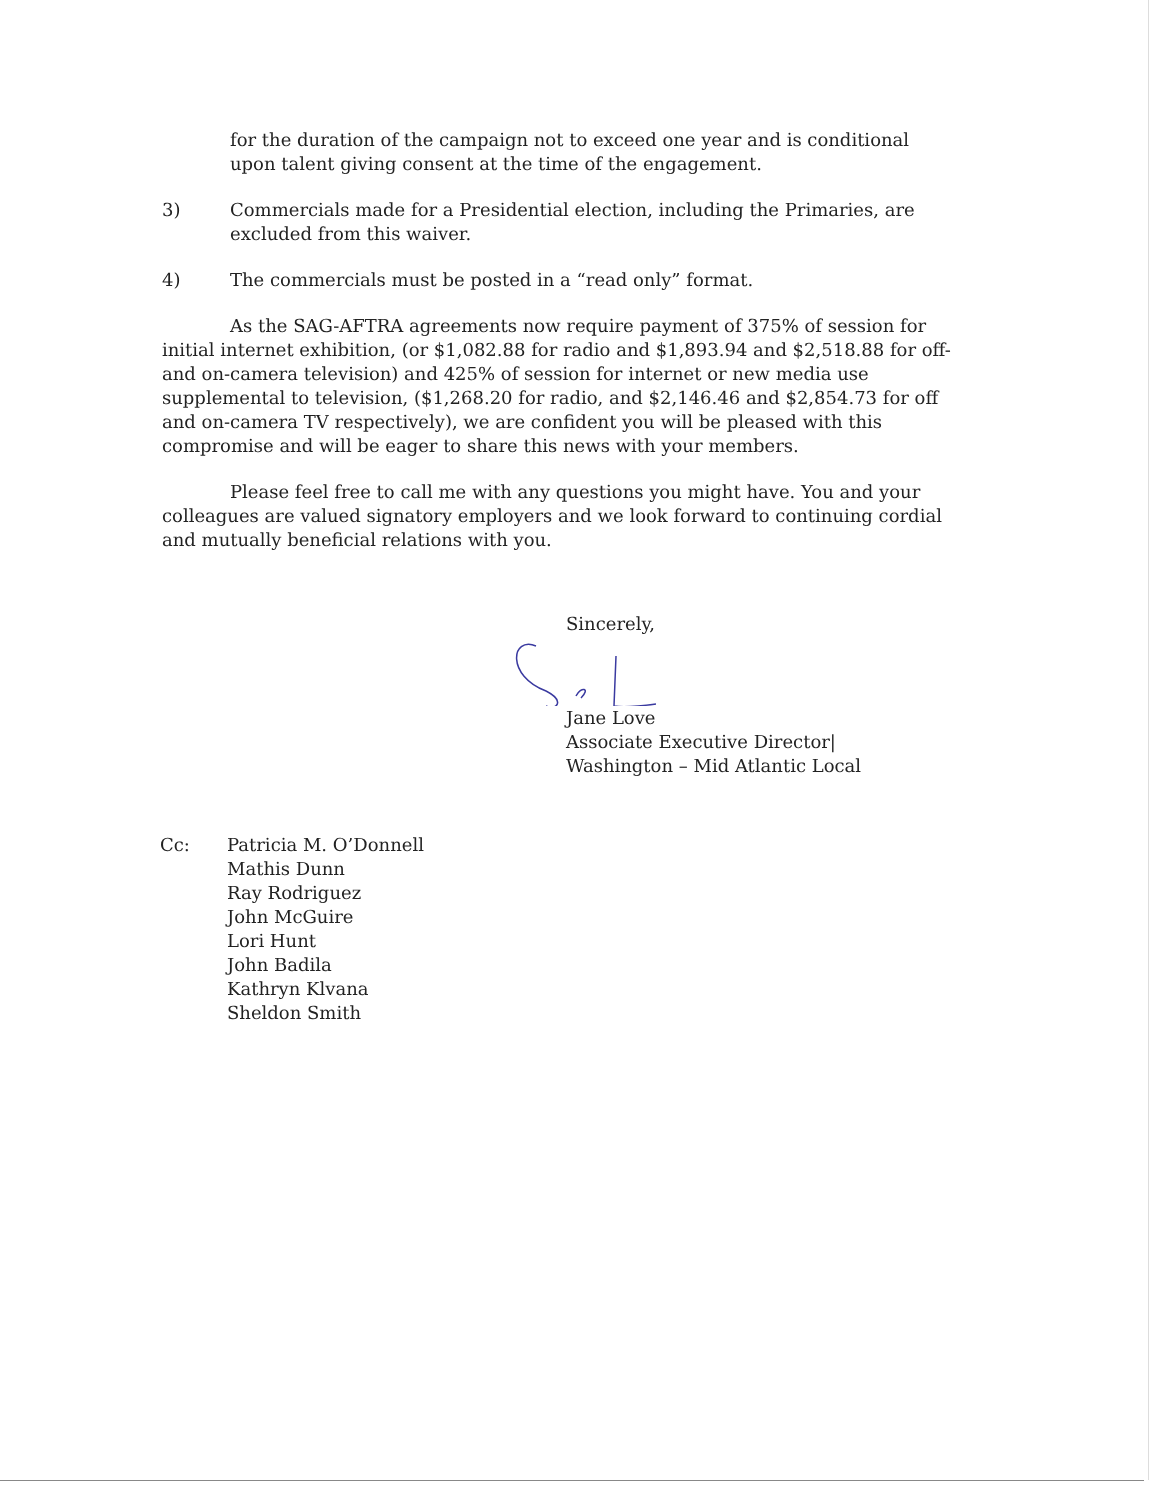for the duration of the campaign not to exceed one year and is conditional upon talent giving consent at the time of the engagement.
3) Commercials made for a Presidential election, including the Primaries, are excluded from this waiver.
4) The commercials must be posted in a “read only” format.
As the SAG-AFTRA agreements now require payment of 375% of session for initial internet exhibition, (or $1,082.88 for radio and $1,893.94 and $2,518.88 for off- and on-camera television) and 425% of session for internet or new media use supplemental to television, ($1,268.20 for radio, and $2,146.46 and $2,854.73 for off and on-camera TV respectively), we are confident you will be pleased with this compromise and will be eager to share this news with your members.
Please feel free to call me with any questions you might have. You and your colleagues are valued signatory employers and we look forward to continuing cordial and mutually beneficial relations with you.
Sincerely,
Jane Love
Associate Executive Director|
Washington – Mid Atlantic Local
Cc: Patricia M. O’Donnell
Mathis Dunn
Ray Rodriguez
John McGuire
Lori Hunt
John Badila
Kathryn Klvana
Sheldon Smith